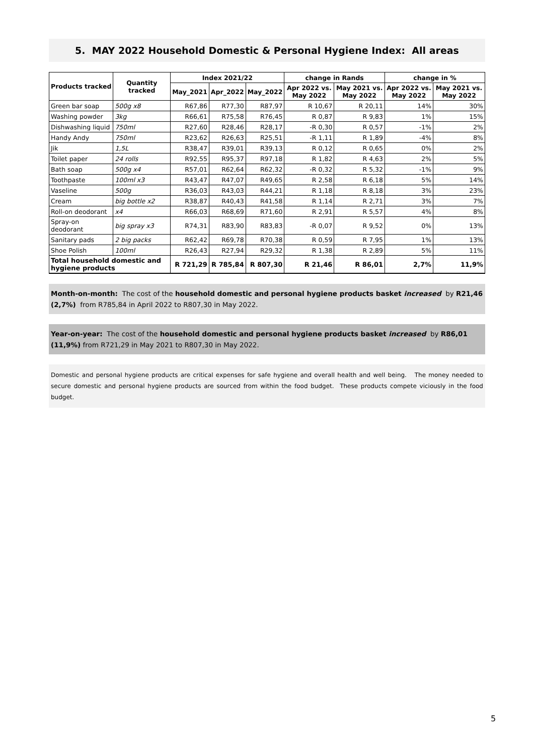5. MAY 2022 Household Domestic & Personal Hygiene Index: All areas
| Products tracked | Quantity tracked | Index 2021/22 | | | change in Rands | | change in % | |
| --- | --- | --- | --- | --- | --- | --- | --- | --- |
| | | May_2021 | Apr_2022 | May_2022 | Apr 2022 vs. May 2022 | May 2021 vs. May 2022 | Apr 2022 vs. May 2022 | May 2021 vs. May 2022 |
| Green bar soap | 500g x8 | R67,86 | R77,30 | R87,97 | R 10,67 | R 20,11 | 14% | 30% |
| Washing powder | 3kg | R66,61 | R75,58 | R76,45 | R 0,87 | R 9,83 | 1% | 15% |
| Dishwashing liquid | 750ml | R27,60 | R28,46 | R28,17 | -R 0,30 | R 0,57 | -1% | 2% |
| Handy Andy | 750ml | R23,62 | R26,63 | R25,51 | -R 1,11 | R 1,89 | -4% | 8% |
| Jik | 1,5L | R38,47 | R39,01 | R39,13 | R 0,12 | R 0,65 | 0% | 2% |
| Toilet paper | 24 rolls | R92,55 | R95,37 | R97,18 | R 1,82 | R 4,63 | 2% | 5% |
| Bath soap | 500g x4 | R57,01 | R62,64 | R62,32 | -R 0,32 | R 5,32 | -1% | 9% |
| Toothpaste | 100ml x3 | R43,47 | R47,07 | R49,65 | R 2,58 | R 6,18 | 5% | 14% |
| Vaseline | 500g | R36,03 | R43,03 | R44,21 | R 1,18 | R 8,18 | 3% | 23% |
| Cream | big bottle x2 | R38,87 | R40,43 | R41,58 | R 1,14 | R 2,71 | 3% | 7% |
| Roll-on deodorant | x4 | R66,03 | R68,69 | R71,60 | R 2,91 | R 5,57 | 4% | 8% |
| Spray-on deodorant | big spray x3 | R74,31 | R83,90 | R83,83 | -R 0,07 | R 9,52 | 0% | 13% |
| Sanitary pads | 2 big packs | R62,42 | R69,78 | R70,38 | R 0,59 | R 7,95 | 1% | 13% |
| Shoe Polish | 100ml | R26,43 | R27,94 | R29,32 | R 1,38 | R 2,89 | 5% | 11% |
| Total household domestic and hygiene products | | R 721,29 | R 785,84 | R 807,30 | R 21,46 | R 86,01 | 2,7% | 11,9% |
Month-on-month: The cost of the household domestic and personal hygiene products basket increased by R21,46 (2,7%) from R785,84 in April 2022 to R807,30 in May 2022.
Year-on-year: The cost of the household domestic and personal hygiene products basket increased by R86,01 (11,9%) from R721,29 in May 2021 to R807,30 in May 2022.
Domestic and personal hygiene products are critical expenses for safe hygiene and overall health and well being. The money needed to secure domestic and personal hygiene products are sourced from within the food budget. These products compete viciously in the food budget.
5